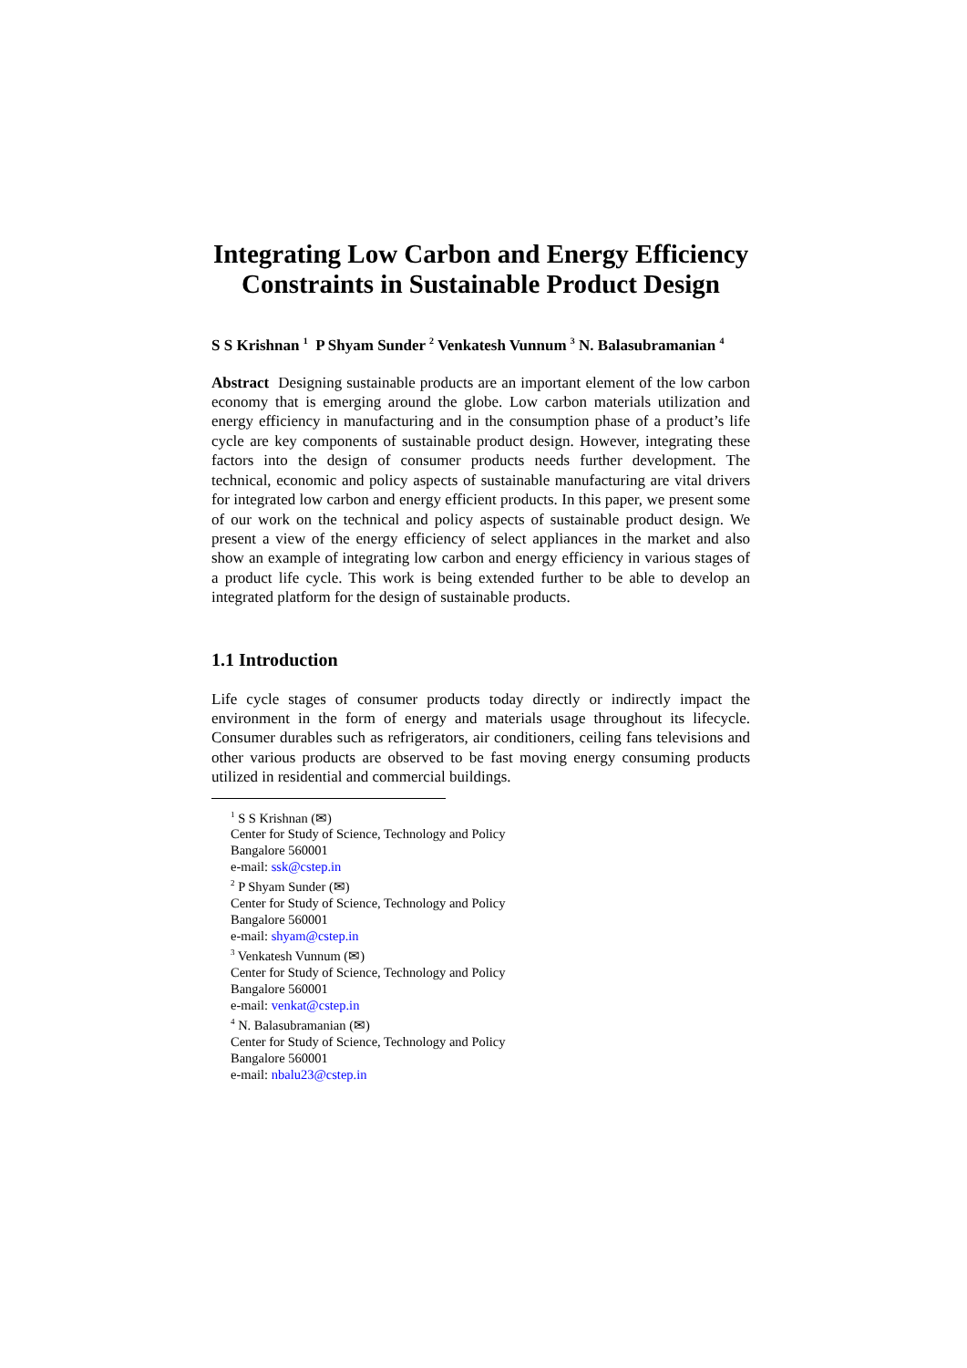Integrating Low Carbon and Energy Efficiency Constraints in Sustainable Product Design
S S Krishnan <sup>1</sup> P Shyam Sunder <sup>2</sup> Venkatesh Vunnum <sup>3</sup> N. Balasubramanian <sup>4</sup>
Abstract Designing sustainable products are an important element of the low carbon economy that is emerging around the globe. Low carbon materials utilization and energy efficiency in manufacturing and in the consumption phase of a product’s life cycle are key components of sustainable product design. However, integrating these factors into the design of consumer products needs further development. The technical, economic and policy aspects of sustainable manufacturing are vital drivers for integrated low carbon and energy efficient products. In this paper, we present some of our work on the technical and policy aspects of sustainable product design. We present a view of the energy efficiency of select appliances in the market and also show an example of integrating low carbon and energy efficiency in various stages of a product life cycle. This work is being extended further to be able to develop an integrated platform for the design of sustainable products.
1.1 Introduction
Life cycle stages of consumer products today directly or indirectly impact the environment in the form of energy and materials usage throughout its lifecycle. Consumer durables such as refrigerators, air conditioners, ceiling fans televisions and other various products are observed to be fast moving energy consuming products utilized in residential and commercial buildings.
<sup>1</sup> S S Krishnan (✉)
Center for Study of Science, Technology and Policy
Bangalore 560001
e-mail: ssk@cstep.in
<sup>2</sup> P Shyam Sunder (✉)
Center for Study of Science, Technology and Policy
Bangalore 560001
e-mail: shyam@cstep.in
<sup>3</sup> Venkatesh Vunnum (✉)
Center for Study of Science, Technology and Policy
Bangalore 560001
e-mail: venkat@cstep.in
<sup>4</sup> N. Balasubramanian (✉)
Center for Study of Science, Technology and Policy
Bangalore 560001
e-mail: nbalu23@cstep.in